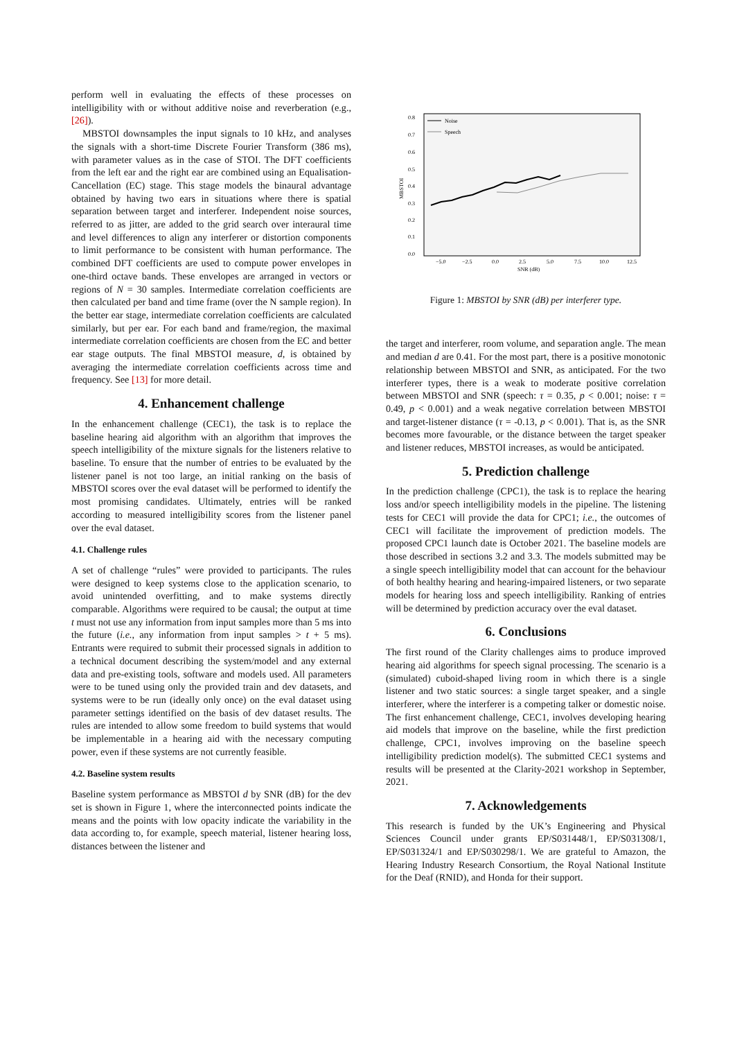perform well in evaluating the effects of these processes on intelligibility with or without additive noise and reverberation (e.g., [26]).
MBSTOI downsamples the input signals to 10 kHz, and analyses the signals with a short-time Discrete Fourier Transform (386 ms), with parameter values as in the case of STOI. The DFT coefficients from the left ear and the right ear are combined using an Equalisation-Cancellation (EC) stage. This stage models the binaural advantage obtained by having two ears in situations where there is spatial separation between target and interferer. Independent noise sources, referred to as jitter, are added to the grid search over interaural time and level differences to align any interferer or distortion components to limit performance to be consistent with human performance. The combined DFT coefficients are used to compute power envelopes in one-third octave bands. These envelopes are arranged in vectors or regions of N = 30 samples. Intermediate correlation coefficients are then calculated per band and time frame (over the N sample region). In the better ear stage, intermediate correlation coefficients are calculated similarly, but per ear. For each band and frame/region, the maximal intermediate correlation coefficients are chosen from the EC and better ear stage outputs. The final MBSTOI measure, d, is obtained by averaging the intermediate correlation coefficients across time and frequency. See [13] for more detail.
4. Enhancement challenge
In the enhancement challenge (CEC1), the task is to replace the baseline hearing aid algorithm with an algorithm that improves the speech intelligibility of the mixture signals for the listeners relative to baseline. To ensure that the number of entries to be evaluated by the listener panel is not too large, an initial ranking on the basis of MBSTOI scores over the eval dataset will be performed to identify the most promising candidates. Ultimately, entries will be ranked according to measured intelligibility scores from the listener panel over the eval dataset.
4.1. Challenge rules
A set of challenge “rules” were provided to participants. The rules were designed to keep systems close to the application scenario, to avoid unintended overfitting, and to make systems directly comparable. Algorithms were required to be causal; the output at time t must not use any information from input samples more than 5 ms into the future (i.e., any information from input samples > t + 5 ms). Entrants were required to submit their processed signals in addition to a technical document describing the system/model and any external data and pre-existing tools, software and models used. All parameters were to be tuned using only the provided train and dev datasets, and systems were to be run (ideally only once) on the eval dataset using parameter settings identified on the basis of dev dataset results. The rules are intended to allow some freedom to build systems that would be implementable in a hearing aid with the necessary computing power, even if these systems are not currently feasible.
4.2. Baseline system results
Baseline system performance as MBSTOI d by SNR (dB) for the dev set is shown in Figure 1, where the interconnected points indicate the means and the points with low opacity indicate the variability in the data according to, for example, speech material, listener hearing loss, distances between the listener and
0.8
0.7
0.6
0.5
0.4
0.3
0.2
0.1
0.0
−5.0
−2.5
0.0
2.5
5.0
7.5
10.0
12.5
SNR (dB)
MBSTOI
Noise
Speech
Figure 1: MBSTOI by SNR (dB) per interferer type.
the target and interferer, room volume, and separation angle. The mean and median d are 0.41. For the most part, there is a positive monotonic relationship between MBSTOI and SNR, as anticipated. For the two interferer types, there is a weak to moderate positive correlation between MBSTOI and SNR (speech: τ = 0.35, p < 0.001; noise: τ = 0.49, p < 0.001) and a weak negative correlation between MBSTOI and target-listener distance (τ = -0.13, p < 0.001). That is, as the SNR becomes more favourable, or the distance between the target speaker and listener reduces, MBSTOI increases, as would be anticipated.
5. Prediction challenge
In the prediction challenge (CPC1), the task is to replace the hearing loss and/or speech intelligibility models in the pipeline. The listening tests for CEC1 will provide the data for CPC1; i.e., the outcomes of CEC1 will facilitate the improvement of prediction models. The proposed CPC1 launch date is October 2021. The baseline models are those described in sections 3.2 and 3.3. The models submitted may be a single speech intelligibility model that can account for the behaviour of both healthy hearing and hearing-impaired listeners, or two separate models for hearing loss and speech intelligibility. Ranking of entries will be determined by prediction accuracy over the eval dataset.
6. Conclusions
The first round of the Clarity challenges aims to produce improved hearing aid algorithms for speech signal processing. The scenario is a (simulated) cuboid-shaped living room in which there is a single listener and two static sources: a single target speaker, and a single interferer, where the interferer is a competing talker or domestic noise. The first enhancement challenge, CEC1, involves developing hearing aid models that improve on the baseline, while the first prediction challenge, CPC1, involves improving on the baseline speech intelligibility prediction model(s). The submitted CEC1 systems and results will be presented at the Clarity-2021 workshop in September, 2021.
7. Acknowledgements
This research is funded by the UK’s Engineering and Physical Sciences Council under grants EP/S031448/1, EP/S031308/1, EP/S031324/1 and EP/S030298/1. We are grateful to Amazon, the Hearing Industry Research Consortium, the Royal National Institute for the Deaf (RNID), and Honda for their support.